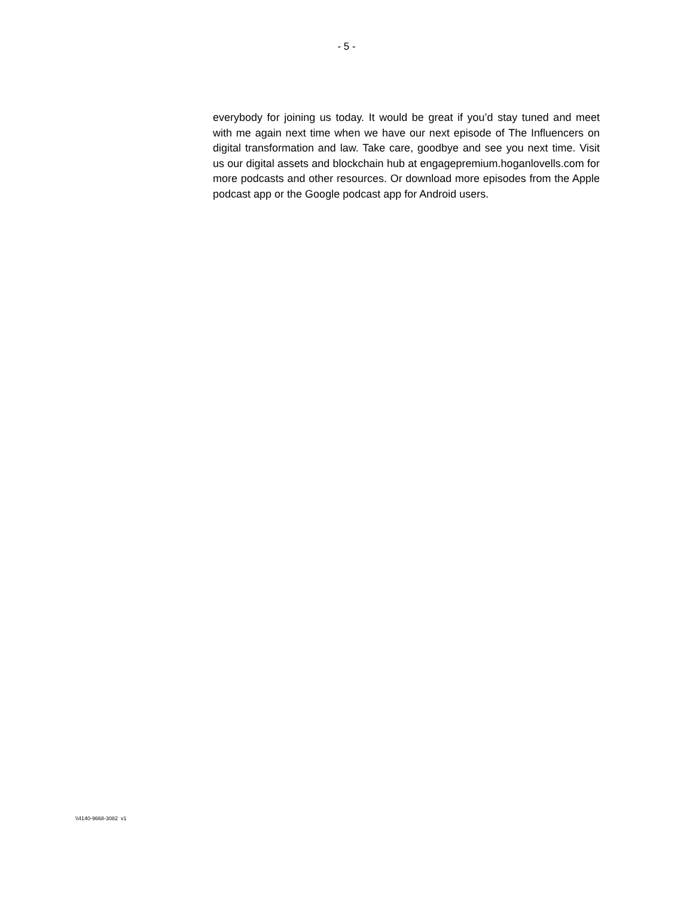- 5 -
everybody for joining us today. It would be great if you’d stay tuned and meet with me again next time when we have our next episode of The Influencers on digital transformation and law. Take care, goodbye and see you next time. Visit us our digital assets and blockchain hub at engagepremium.hoganlovells.com for more podcasts and other resources. Or download more episodes from the Apple podcast app or the Google podcast app for Android users.
\\4140-9668-3082 v1